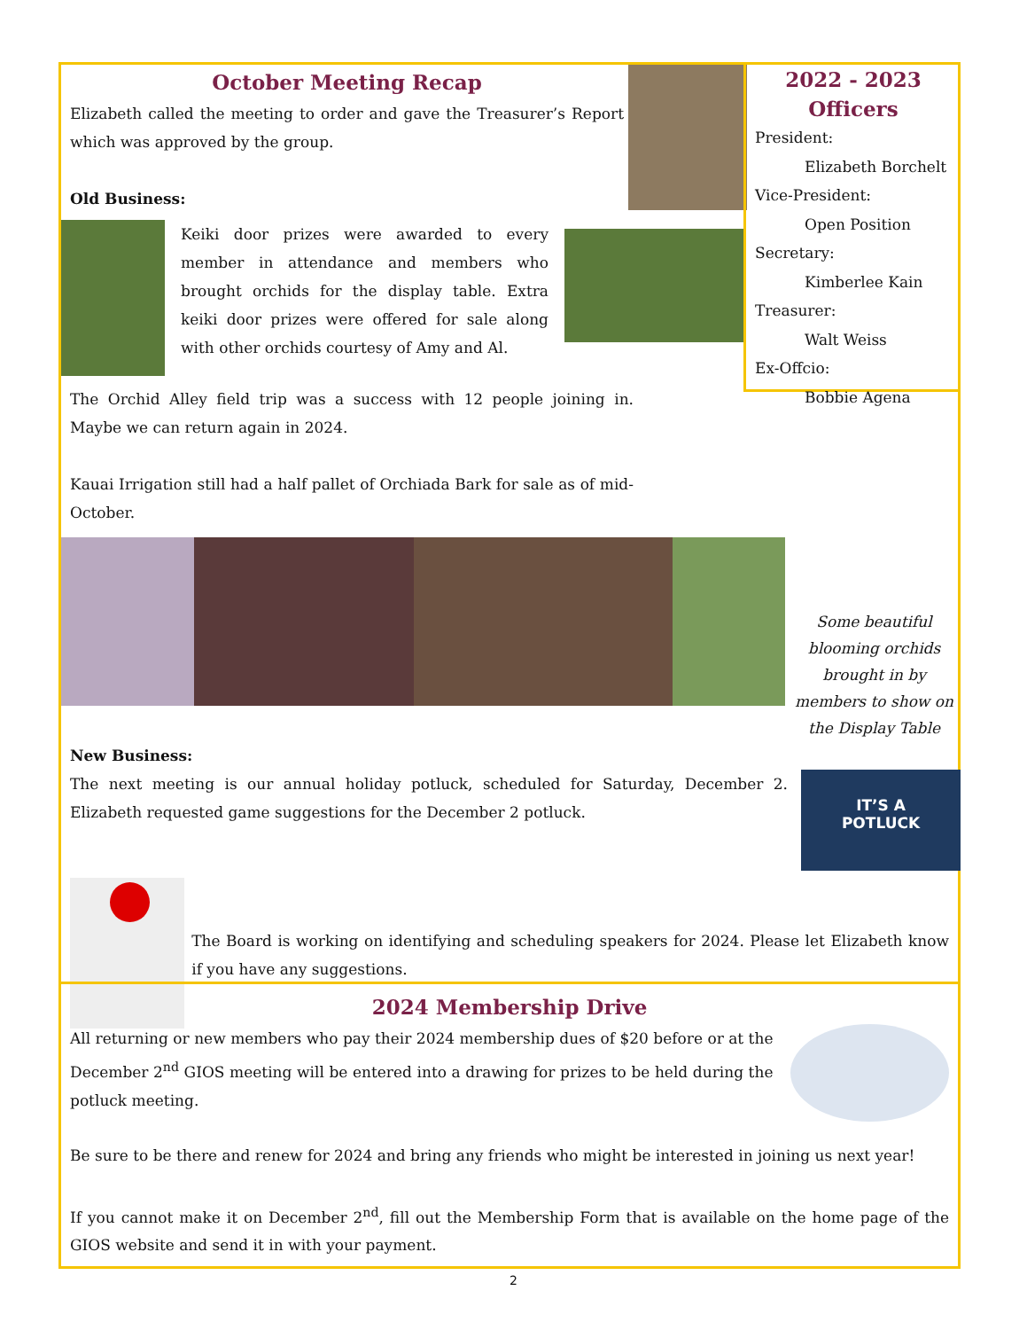October Meeting Recap
Elizabeth called the meeting to order and gave the Treasurer’s Report which was approved by the group.
Old Business:
Keiki door prizes were awarded to every member in attendance and members who brought orchids for the display table. Extra keiki door prizes were offered for sale along with other orchids courtesy of Amy and Al.
The Orchid Alley field trip was a success with 12 people joining in. Maybe we can return again in 2024.
Kauai Irrigation still had a half pallet of Orchiada Bark for sale as of mid-October.
Some beautiful blooming orchids brought in by members to show on the Display Table
New Business:
The next meeting is our annual holiday potluck, scheduled for Saturday, December 2. Elizabeth requested game suggestions for the December 2 potluck.
IT’S A
POTLUCK
The Board is working on identifying and scheduling speakers for 2024. Please let Elizabeth know if you have any suggestions.
2022 - 2023 Officers
President:
Elizabeth Borchelt
Vice-President:
Open Position
Secretary:
Kimberlee Kain
Treasurer:
Walt Weiss
Ex-Offcio:
Bobbie Agena
2024 Membership Drive
All returning or new members who pay their 2024 membership dues of $20 before or at the December 2<sup>nd</sup> GIOS meeting will be entered into a drawing for prizes to be held during the potluck meeting.
Be sure to be there and renew for 2024 and bring any friends who might be interested in joining us next year!
If you cannot make it on December 2<sup>nd</sup>, fill out the Membership Form that is available on the home page of the GIOS website and send it in with your payment.
2